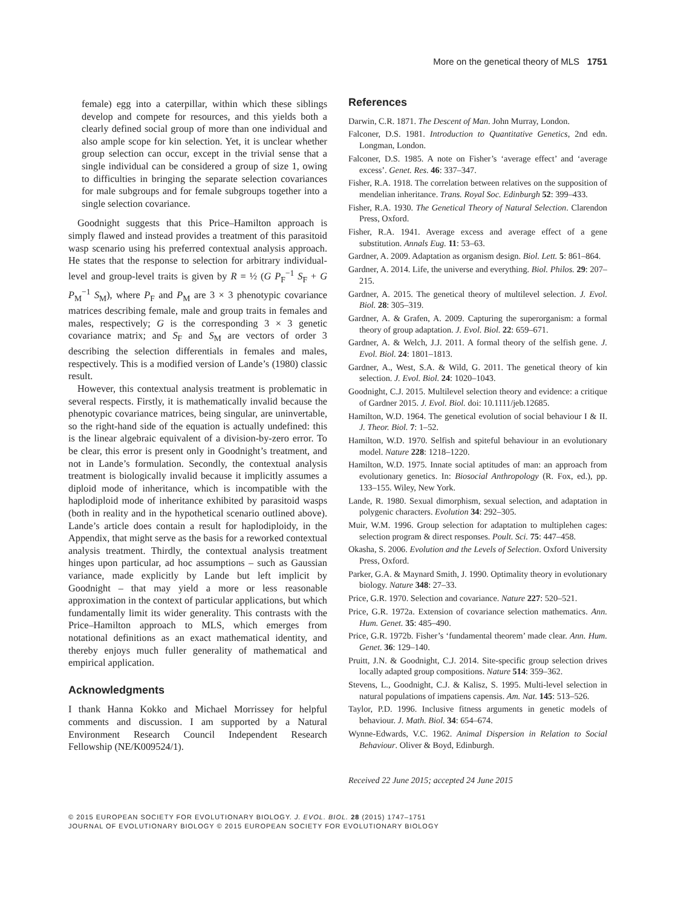More on the genetical theory of MLS 1751
female) egg into a caterpillar, within which these siblings develop and compete for resources, and this yields both a clearly defined social group of more than one individual and also ample scope for kin selection. Yet, it is unclear whether group selection can occur, except in the trivial sense that a single individual can be considered a group of size 1, owing to difficulties in bringing the separate selection covariances for male subgroups and for female subgroups together into a single selection covariance.
Goodnight suggests that this Price–Hamilton approach is simply flawed and instead provides a treatment of this parasitoid wasp scenario using his preferred contextual analysis approach. He states that the response to selection for arbitrary individual-level and group-level traits is given by R = ½ (G P<sub>F</sub><sup>−1</sup> S<sub>F</sub> + G P<sub>M</sub><sup>−1</sup> S<sub>M</sub>), where P<sub>F</sub> and P<sub>M</sub> are 3 × 3 phenotypic covariance matrices describing female, male and group traits in females and males, respectively; G is the corresponding 3 × 3 genetic covariance matrix; and S<sub>F</sub> and S<sub>M</sub> are vectors of order 3 describing the selection differentials in females and males, respectively. This is a modified version of Lande’s (1980) classic result.
However, this contextual analysis treatment is problematic in several respects. Firstly, it is mathematically invalid because the phenotypic covariance matrices, being singular, are uninvertable, so the right-hand side of the equation is actually undefined: this is the linear algebraic equivalent of a division-by-zero error. To be clear, this error is present only in Goodnight’s treatment, and not in Lande’s formulation. Secondly, the contextual analysis treatment is biologically invalid because it implicitly assumes a diploid mode of inheritance, which is incompatible with the haplodiploid mode of inheritance exhibited by parasitoid wasps (both in reality and in the hypothetical scenario outlined above). Lande’s article does contain a result for haplodiploidy, in the Appendix, that might serve as the basis for a reworked contextual analysis treatment. Thirdly, the contextual analysis treatment hinges upon particular, ad hoc assumptions – such as Gaussian variance, made explicitly by Lande but left implicit by Goodnight – that may yield a more or less reasonable approximation in the context of particular applications, but which fundamentally limit its wider generality. This contrasts with the Price–Hamilton approach to MLS, which emerges from notational definitions as an exact mathematical identity, and thereby enjoys much fuller generality of mathematical and empirical application.
Acknowledgments
I thank Hanna Kokko and Michael Morrissey for helpful comments and discussion. I am supported by a Natural Environment Research Council Independent Research Fellowship (NE/K009524/1).
References
Darwin, C.R. 1871. The Descent of Man. John Murray, London.
Falconer, D.S. 1981. Introduction to Quantitative Genetics, 2nd edn. Longman, London.
Falconer, D.S. 1985. A note on Fisher’s ‘average effect’ and ‘average excess’. Genet. Res. 46: 337–347.
Fisher, R.A. 1918. The correlation between relatives on the supposition of mendelian inheritance. Trans. Royal Soc. Edinburgh 52: 399–433.
Fisher, R.A. 1930. The Genetical Theory of Natural Selection. Clarendon Press, Oxford.
Fisher, R.A. 1941. Average excess and average effect of a gene substitution. Annals Eug. 11: 53–63.
Gardner, A. 2009. Adaptation as organism design. Biol. Lett. 5: 861–864.
Gardner, A. 2014. Life, the universe and everything. Biol. Philos. 29: 207–215.
Gardner, A. 2015. The genetical theory of multilevel selection. J. Evol. Biol. 28: 305–319.
Gardner, A. & Grafen, A. 2009. Capturing the superorganism: a formal theory of group adaptation. J. Evol. Biol. 22: 659–671.
Gardner, A. & Welch, J.J. 2011. A formal theory of the selfish gene. J. Evol. Biol. 24: 1801–1813.
Gardner, A., West, S.A. & Wild, G. 2011. The genetical theory of kin selection. J. Evol. Biol. 24: 1020–1043.
Goodnight, C.J. 2015. Multilevel selection theory and evidence: a critique of Gardner 2015. J. Evol. Biol. doi: 10.1111/jeb.12685.
Hamilton, W.D. 1964. The genetical evolution of social behaviour I & II. J. Theor. Biol. 7: 1–52.
Hamilton, W.D. 1970. Selfish and spiteful behaviour in an evolutionary model. Nature 228: 1218–1220.
Hamilton, W.D. 1975. Innate social aptitudes of man: an approach from evolutionary genetics. In: Biosocial Anthropology (R. Fox, ed.), pp. 133–155. Wiley, New York.
Lande, R. 1980. Sexual dimorphism, sexual selection, and adaptation in polygenic characters. Evolution 34: 292–305.
Muir, W.M. 1996. Group selection for adaptation to multiplehen cages: selection program & direct responses. Poult. Sci. 75: 447–458.
Okasha, S. 2006. Evolution and the Levels of Selection. Oxford University Press, Oxford.
Parker, G.A. & Maynard Smith, J. 1990. Optimality theory in evolutionary biology. Nature 348: 27–33.
Price, G.R. 1970. Selection and covariance. Nature 227: 520–521.
Price, G.R. 1972a. Extension of covariance selection mathematics. Ann. Hum. Genet. 35: 485–490.
Price, G.R. 1972b. Fisher’s ‘fundamental theorem’ made clear. Ann. Hum. Genet. 36: 129–140.
Pruitt, J.N. & Goodnight, C.J. 2014. Site-specific group selection drives locally adapted group compositions. Nature 514: 359–362.
Stevens, L., Goodnight, C.J. & Kalisz, S. 1995. Multi-level selection in natural populations of impatiens capensis. Am. Nat. 145: 513–526.
Taylor, P.D. 1996. Inclusive fitness arguments in genetic models of behaviour. J. Math. Biol. 34: 654–674.
Wynne-Edwards, V.C. 1962. Animal Dispersion in Relation to Social Behaviour. Oliver & Boyd, Edinburgh.
Received 22 June 2015; accepted 24 June 2015
© 2015 EUROPEAN SOCIETY FOR EVOLUTIONARY BIOLOGY. J. EVOL. BIOL. 28 (2015) 1747–1751
JOURNAL OF EVOLUTIONARY BIOLOGY © 2015 EUROPEAN SOCIETY FOR EVOLUTIONARY BIOLOGY